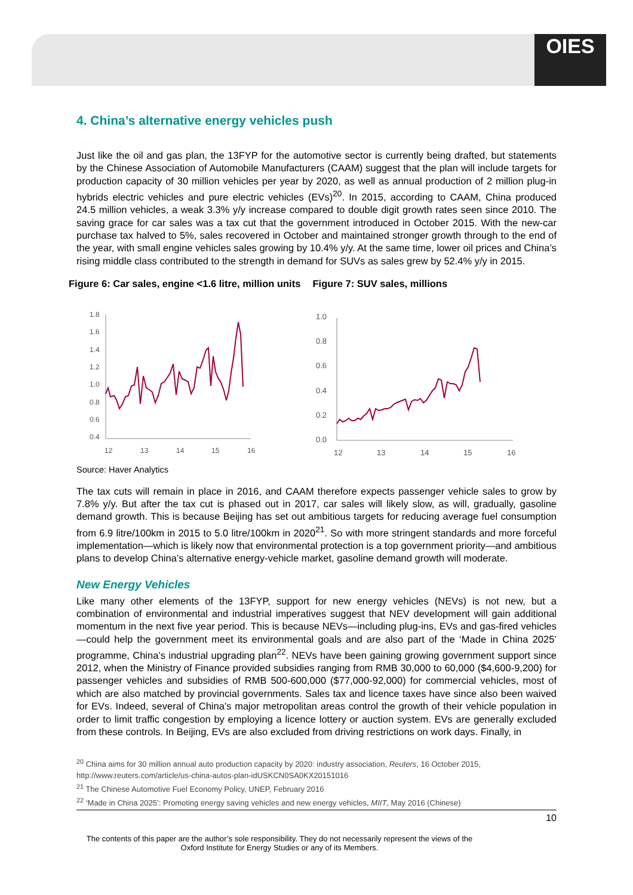OIES
4. China’s alternative energy vehicles push
Just like the oil and gas plan, the 13FYP for the automotive sector is currently being drafted, but statements by the Chinese Association of Automobile Manufacturers (CAAM) suggest that the plan will include targets for production capacity of 30 million vehicles per year by 2020, as well as annual production of 2 million plug-in hybrids electric vehicles and pure electric vehicles (EVs)<sup>20</sup>. In 2015, according to CAAM, China produced 24.5 million vehicles, a weak 3.3% y/y increase compared to double digit growth rates seen since 2010. The saving grace for car sales was a tax cut that the government introduced in October 2015. With the new-car purchase tax halved to 5%, sales recovered in October and maintained stronger growth through to the end of the year, with small engine vehicles sales growing by 10.4% y/y. At the same time, lower oil prices and China’s rising middle class contributed to the strength in demand for SUVs as sales grew by 52.4% y/y in 2015.
Figure 6: Car sales, engine <1.6 litre, million units
1.8
1.6
1.4
1.2
1.0
0.8
0.6
0.4
12
13
14
15
16
Figure 7: SUV sales, millions
1.0
0.8
0.6
0.4
0.2
0.0
12
13
14
15
16
Source: Haver Analytics
The tax cuts will remain in place in 2016, and CAAM therefore expects passenger vehicle sales to grow by 7.8% y/y. But after the tax cut is phased out in 2017, car sales will likely slow, as will, gradually, gasoline demand growth. This is because Beijing has set out ambitious targets for reducing average fuel consumption from 6.9 litre/100km in 2015 to 5.0 litre/100km in 2020<sup>21</sup>. So with more stringent standards and more forceful implementation—which is likely now that environmental protection is a top government priority—and ambitious plans to develop China’s alternative energy-vehicle market, gasoline demand growth will moderate.
New Energy Vehicles
Like many other elements of the 13FYP, support for new energy vehicles (NEVs) is not new, but a combination of environmental and industrial imperatives suggest that NEV development will gain additional momentum in the next five year period. This is because NEVs—including plug-ins, EVs and gas-fired vehicles—could help the government meet its environmental goals and are also part of the ‘Made in China 2025’ programme, China’s industrial upgrading plan<sup>22</sup>. NEVs have been gaining growing government support since 2012, when the Ministry of Finance provided subsidies ranging from RMB 30,000 to 60,000 ($4,600-9,200) for passenger vehicles and subsidies of RMB 500-600,000 ($77,000-92,000) for commercial vehicles, most of which are also matched by provincial governments. Sales tax and licence taxes have since also been waived for EVs. Indeed, several of China’s major metropolitan areas control the growth of their vehicle population in order to limit traffic congestion by employing a licence lottery or auction system. EVs are generally excluded from these controls. In Beijing, EVs are also excluded from driving restrictions on work days. Finally, in
<sup>20</sup> China aims for 30 million annual auto production capacity by 2020: industry association, Reuters, 16 October 2015, http://www.reuters.com/article/us-china-autos-plan-idUSKCN0SA0KX20151016
<sup>21</sup> The Chinese Automotive Fuel Economy Policy, UNEP, February 2016
<sup>22</sup> ‘Made in China 2025’: Promoting energy saving vehicles and new energy vehicles, MIIT, May 2016 (Chinese)
10
The contents of this paper are the author’s sole responsibility. They do not necessarily represent the views of the Oxford Institute for Energy Studies or any of its Members.